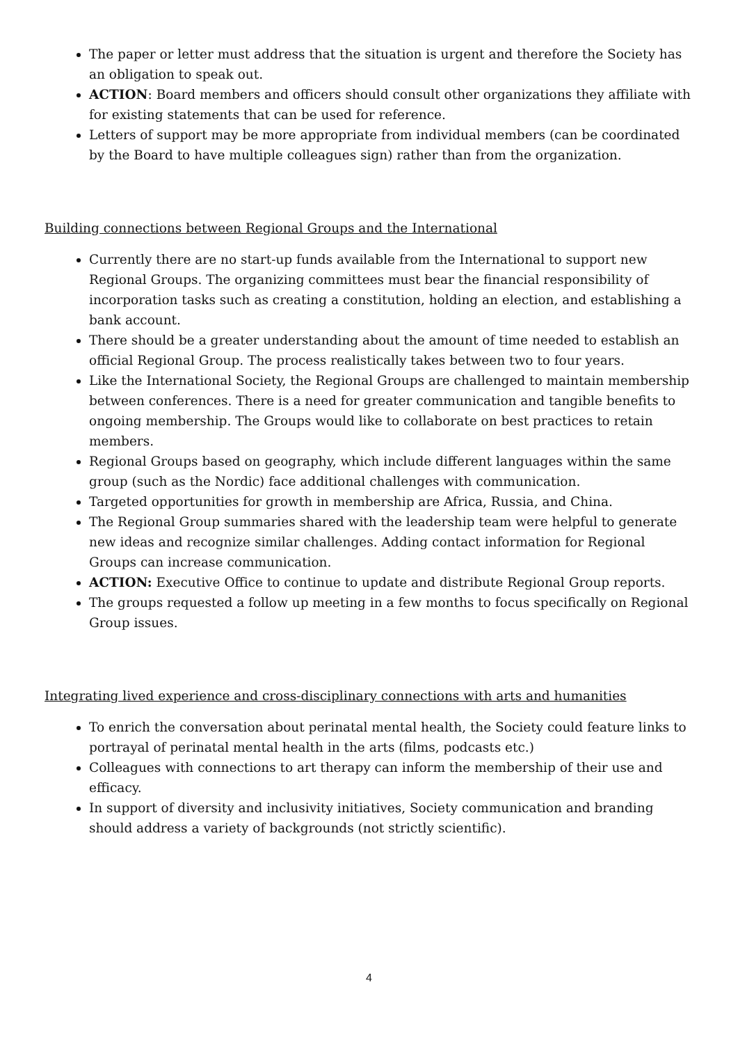The paper or letter must address that the situation is urgent and therefore the Society has an obligation to speak out.
ACTION: Board members and officers should consult other organizations they affiliate with for existing statements that can be used for reference.
Letters of support may be more appropriate from individual members (can be coordinated by the Board to have multiple colleagues sign) rather than from the organization.
Building connections between Regional Groups and the International
Currently there are no start-up funds available from the International to support new Regional Groups. The organizing committees must bear the financial responsibility of incorporation tasks such as creating a constitution, holding an election, and establishing a bank account.
There should be a greater understanding about the amount of time needed to establish an official Regional Group. The process realistically takes between two to four years.
Like the International Society, the Regional Groups are challenged to maintain membership between conferences. There is a need for greater communication and tangible benefits to ongoing membership. The Groups would like to collaborate on best practices to retain members.
Regional Groups based on geography, which include different languages within the same group (such as the Nordic) face additional challenges with communication.
Targeted opportunities for growth in membership are Africa, Russia, and China.
The Regional Group summaries shared with the leadership team were helpful to generate new ideas and recognize similar challenges. Adding contact information for Regional Groups can increase communication.
ACTION: Executive Office to continue to update and distribute Regional Group reports.
The groups requested a follow up meeting in a few months to focus specifically on Regional Group issues.
Integrating lived experience and cross-disciplinary connections with arts and humanities
To enrich the conversation about perinatal mental health, the Society could feature links to portrayal of perinatal mental health in the arts (films, podcasts etc.)
Colleagues with connections to art therapy can inform the membership of their use and efficacy.
In support of diversity and inclusivity initiatives, Society communication and branding should address a variety of backgrounds (not strictly scientific).
4